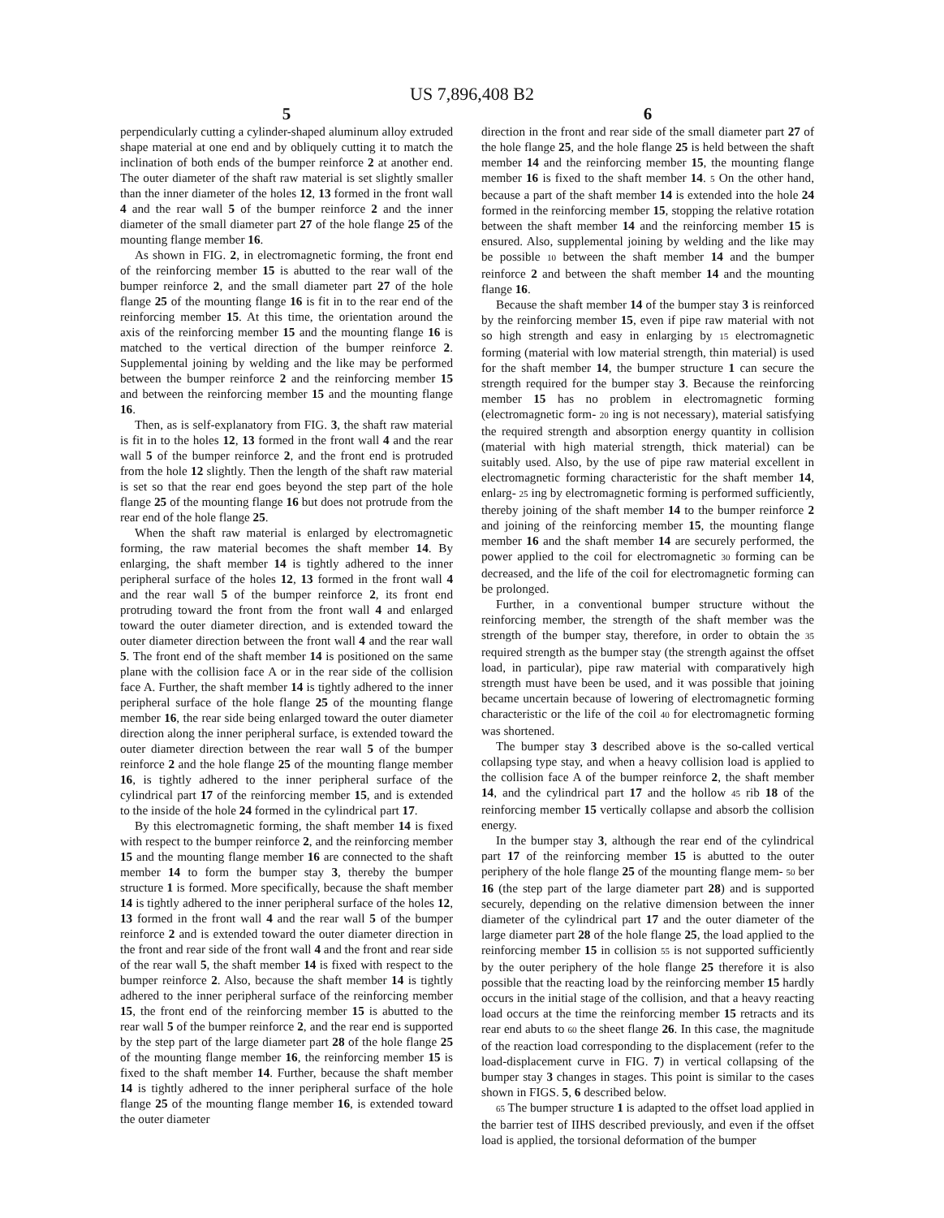US 7,896,408 B2
5
perpendicularly cutting a cylinder-shaped aluminum alloy extruded shape material at one end and by obliquely cutting it to match the inclination of both ends of the bumper reinforce 2 at another end. The outer diameter of the shaft raw material is set slightly smaller than the inner diameter of the holes 12, 13 formed in the front wall 4 and the rear wall 5 of the bumper reinforce 2 and the inner diameter of the small diameter part 27 of the hole flange 25 of the mounting flange member 16.
As shown in FIG. 2, in electromagnetic forming, the front end of the reinforcing member 15 is abutted to the rear wall of the bumper reinforce 2, and the small diameter part 27 of the hole flange 25 of the mounting flange 16 is fit in to the rear end of the reinforcing member 15. At this time, the orientation around the axis of the reinforcing member 15 and the mounting flange 16 is matched to the vertical direction of the bumper reinforce 2. Supplemental joining by welding and the like may be performed between the bumper reinforce 2 and the reinforcing member 15 and between the reinforcing member 15 and the mounting flange 16.
Then, as is self-explanatory from FIG. 3, the shaft raw material is fit in to the holes 12, 13 formed in the front wall 4 and the rear wall 5 of the bumper reinforce 2, and the front end is protruded from the hole 12 slightly. Then the length of the shaft raw material is set so that the rear end goes beyond the step part of the hole flange 25 of the mounting flange 16 but does not protrude from the rear end of the hole flange 25.
When the shaft raw material is enlarged by electromagnetic forming, the raw material becomes the shaft member 14. By enlarging, the shaft member 14 is tightly adhered to the inner peripheral surface of the holes 12, 13 formed in the front wall 4 and the rear wall 5 of the bumper reinforce 2, its front end protruding toward the front from the front wall 4 and enlarged toward the outer diameter direction, and is extended toward the outer diameter direction between the front wall 4 and the rear wall 5. The front end of the shaft member 14 is positioned on the same plane with the collision face A or in the rear side of the collision face A. Further, the shaft member 14 is tightly adhered to the inner peripheral surface of the hole flange 25 of the mounting flange member 16, the rear side being enlarged toward the outer diameter direction along the inner peripheral surface, is extended toward the outer diameter direction between the rear wall 5 of the bumper reinforce 2 and the hole flange 25 of the mounting flange member 16, is tightly adhered to the inner peripheral surface of the cylindrical part 17 of the reinforcing member 15, and is extended to the inside of the hole 24 formed in the cylindrical part 17.
By this electromagnetic forming, the shaft member 14 is fixed with respect to the bumper reinforce 2, and the reinforcing member 15 and the mounting flange member 16 are connected to the shaft member 14 to form the bumper stay 3, thereby the bumper structure 1 is formed. More specifically, because the shaft member 14 is tightly adhered to the inner peripheral surface of the holes 12, 13 formed in the front wall 4 and the rear wall 5 of the bumper reinforce 2 and is extended toward the outer diameter direction in the front and rear side of the front wall 4 and the front and rear side of the rear wall 5, the shaft member 14 is fixed with respect to the bumper reinforce 2. Also, because the shaft member 14 is tightly adhered to the inner peripheral surface of the reinforcing member 15, the front end of the reinforcing member 15 is abutted to the rear wall 5 of the bumper reinforce 2, and the rear end is supported by the step part of the large diameter part 28 of the hole flange 25 of the mounting flange member 16, the reinforcing member 15 is fixed to the shaft member 14. Further, because the shaft member 14 is tightly adhered to the inner peripheral surface of the hole flange 25 of the mounting flange member 16, is extended toward the outer diameter
6
direction in the front and rear side of the small diameter part 27 of the hole flange 25, and the hole flange 25 is held between the shaft member 14 and the reinforcing member 15, the mounting flange member 16 is fixed to the shaft member 14. 5 On the other hand, because a part of the shaft member 14 is extended into the hole 24 formed in the reinforcing member 15, stopping the relative rotation between the shaft member 14 and the reinforcing member 15 is ensured. Also, supplemental joining by welding and the like may be possible 10 between the shaft member 14 and the bumper reinforce 2 and between the shaft member 14 and the mounting flange 16.
Because the shaft member 14 of the bumper stay 3 is reinforced by the reinforcing member 15, even if pipe raw material with not so high strength and easy in enlarging by 15 electromagnetic forming (material with low material strength, thin material) is used for the shaft member 14, the bumper structure 1 can secure the strength required for the bumper stay 3. Because the reinforcing member 15 has no problem in electromagnetic forming (electromagnetic form- 20 ing is not necessary), material satisfying the required strength and absorption energy quantity in collision (material with high material strength, thick material) can be suitably used. Also, by the use of pipe raw material excellent in electromagnetic forming characteristic for the shaft member 14, enlarg- 25 ing by electromagnetic forming is performed sufficiently, thereby joining of the shaft member 14 to the bumper reinforce 2 and joining of the reinforcing member 15, the mounting flange member 16 and the shaft member 14 are securely performed, the power applied to the coil for electromagnetic 30 forming can be decreased, and the life of the coil for electromagnetic forming can be prolonged.
Further, in a conventional bumper structure without the reinforcing member, the strength of the shaft member was the strength of the bumper stay, therefore, in order to obtain the 35 required strength as the bumper stay (the strength against the offset load, in particular), pipe raw material with comparatively high strength must have been be used, and it was possible that joining became uncertain because of lowering of electromagnetic forming characteristic or the life of the coil 40 for electromagnetic forming was shortened.
The bumper stay 3 described above is the so-called vertical collapsing type stay, and when a heavy collision load is applied to the collision face A of the bumper reinforce 2, the shaft member 14, and the cylindrical part 17 and the hollow 45 rib 18 of the reinforcing member 15 vertically collapse and absorb the collision energy.
In the bumper stay 3, although the rear end of the cylindrical part 17 of the reinforcing member 15 is abutted to the outer periphery of the hole flange 25 of the mounting flange mem- 50 ber 16 (the step part of the large diameter part 28) and is supported securely, depending on the relative dimension between the inner diameter of the cylindrical part 17 and the outer diameter of the large diameter part 28 of the hole flange 25, the load applied to the reinforcing member 15 in collision 55 is not supported sufficiently by the outer periphery of the hole flange 25 therefore it is also possible that the reacting load by the reinforcing member 15 hardly occurs in the initial stage of the collision, and that a heavy reacting load occurs at the time the reinforcing member 15 retracts and its rear end abuts to 60 the sheet flange 26. In this case, the magnitude of the reaction load corresponding to the displacement (refer to the load-displacement curve in FIG. 7) in vertical collapsing of the bumper stay 3 changes in stages. This point is similar to the cases shown in FIGS. 5, 6 described below.
65 The bumper structure 1 is adapted to the offset load applied in the barrier test of IIHS described previously, and even if the offset load is applied, the torsional deformation of the bumper